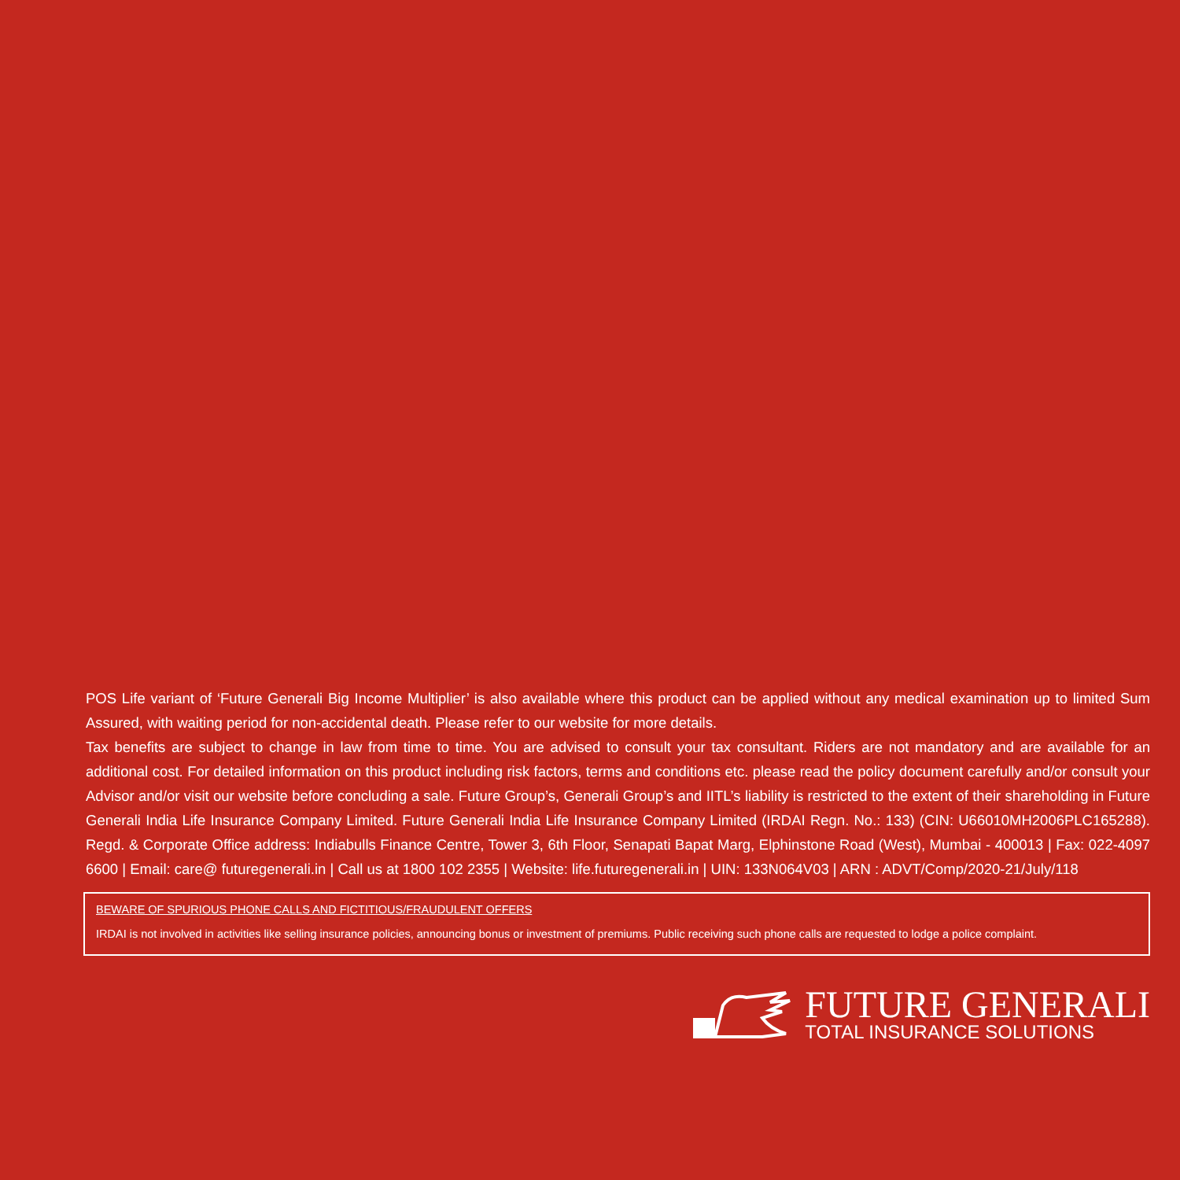POS Life variant of ‘Future Generali Big Income Multiplier’ is also available where this product can be applied without any medical examination up to limited Sum Assured, with waiting period for non-accidental death. Please refer to our website for more details.
Tax benefits are subject to change in law from time to time. You are advised to consult your tax consultant. Riders are not mandatory and are available for an additional cost. For detailed information on this product including risk factors, terms and conditions etc. please read the policy document carefully and/or consult your Advisor and/or visit our website before concluding a sale. Future Group’s, Generali Group’s and IITL’s liability is restricted to the extent of their shareholding in Future Generali India Life Insurance Company Limited. Future Generali India Life Insurance Company Limited (IRDAI Regn. No.: 133) (CIN: U66010MH2006PLC165288). Regd. & Corporate Office address: Indiabulls Finance Centre, Tower 3, 6th Floor, Senapati Bapat Marg, Elphinstone Road (West), Mumbai - 400013 | Fax: 022-4097 6600 | Email: care@ futuregenerali.in | Call us at 1800 102 2355 | Website: life.futuregenerali.in | UIN: 133N064V03 | ARN : ADVT/Comp/2020-21/July/118
BEWARE OF SPURIOUS PHONE CALLS AND FICTITIOUS/FRAUDULENT OFFERS
IRDAI is not involved in activities like selling insurance policies, announcing bonus or investment of premiums. Public receiving such phone calls are requested to lodge a police complaint.
FUTURE GENERALI
TOTAL INSURANCE SOLUTIONS